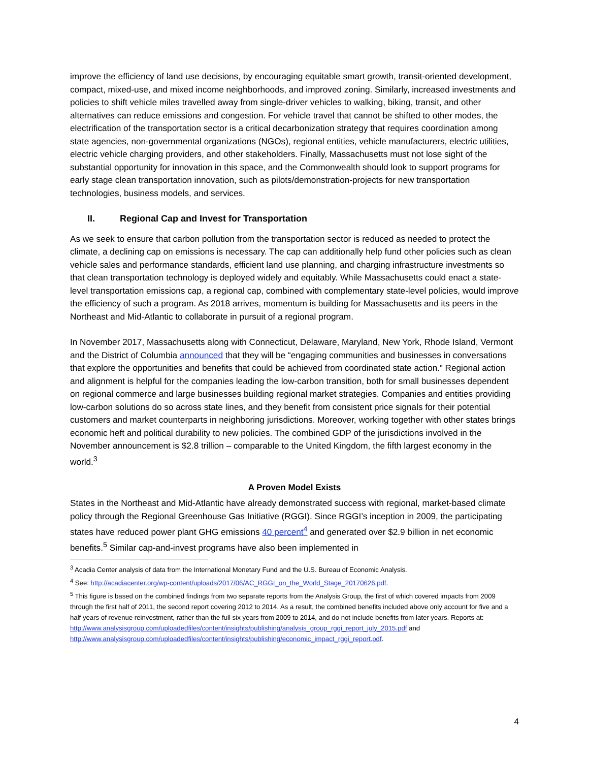improve the efficiency of land use decisions, by encouraging equitable smart growth, transit-oriented development, compact, mixed-use, and mixed income neighborhoods, and improved zoning. Similarly, increased investments and policies to shift vehicle miles travelled away from single-driver vehicles to walking, biking, transit, and other alternatives can reduce emissions and congestion. For vehicle travel that cannot be shifted to other modes, the electrification of the transportation sector is a critical decarbonization strategy that requires coordination among state agencies, non-governmental organizations (NGOs), regional entities, vehicle manufacturers, electric utilities, electric vehicle charging providers, and other stakeholders. Finally, Massachusetts must not lose sight of the substantial opportunity for innovation in this space, and the Commonwealth should look to support programs for early stage clean transportation innovation, such as pilots/demonstration-projects for new transportation technologies, business models, and services.
II. Regional Cap and Invest for Transportation
As we seek to ensure that carbon pollution from the transportation sector is reduced as needed to protect the climate, a declining cap on emissions is necessary. The cap can additionally help fund other policies such as clean vehicle sales and performance standards, efficient land use planning, and charging infrastructure investments so that clean transportation technology is deployed widely and equitably. While Massachusetts could enact a state-level transportation emissions cap, a regional cap, combined with complementary state-level policies, would improve the efficiency of such a program. As 2018 arrives, momentum is building for Massachusetts and its peers in the Northeast and Mid-Atlantic to collaborate in pursuit of a regional program.
In November 2017, Massachusetts along with Connecticut, Delaware, Maryland, New York, Rhode Island, Vermont and the District of Columbia announced that they will be “engaging communities and businesses in conversations that explore the opportunities and benefits that could be achieved from coordinated state action.” Regional action and alignment is helpful for the companies leading the low-carbon transition, both for small businesses dependent on regional commerce and large businesses building regional market strategies. Companies and entities providing low-carbon solutions do so across state lines, and they benefit from consistent price signals for their potential customers and market counterparts in neighboring jurisdictions. Moreover, working together with other states brings economic heft and political durability to new policies. The combined GDP of the jurisdictions involved in the November announcement is $2.8 trillion – comparable to the United Kingdom, the fifth largest economy in the world.<sup>3</sup>
A Proven Model Exists
States in the Northeast and Mid-Atlantic have already demonstrated success with regional, market-based climate policy through the Regional Greenhouse Gas Initiative (RGGI). Since RGGI’s inception in 2009, the participating states have reduced power plant GHG emissions 40 percent<sup>4</sup> and generated over $2.9 billion in net economic benefits.<sup>5</sup> Similar cap-and-invest programs have also been implemented in
<sup>3</sup> Acadia Center analysis of data from the International Monetary Fund and the U.S. Bureau of Economic Analysis.
<sup>4</sup> See: http://acadiacenter.org/wp-content/uploads/2017/06/AC_RGGI_on_the_World_Stage_20170626.pdf.
<sup>5</sup> This figure is based on the combined findings from two separate reports from the Analysis Group, the first of which covered impacts from 2009 through the first half of 2011, the second report covering 2012 to 2014. As a result, the combined benefits included above only account for five and a half years of revenue reinvestment, rather than the full six years from 2009 to 2014, and do not include benefits from later years. Reports at:
http://www.analysisgroup.com/uploadedfiles/content/insights/publishing/analysis_group_rggi_report_july_2015.pdf and http://www.analysisgroup.com/uploadedfiles/content/insights/publishing/economic_impact_rggi_report.pdf.
4